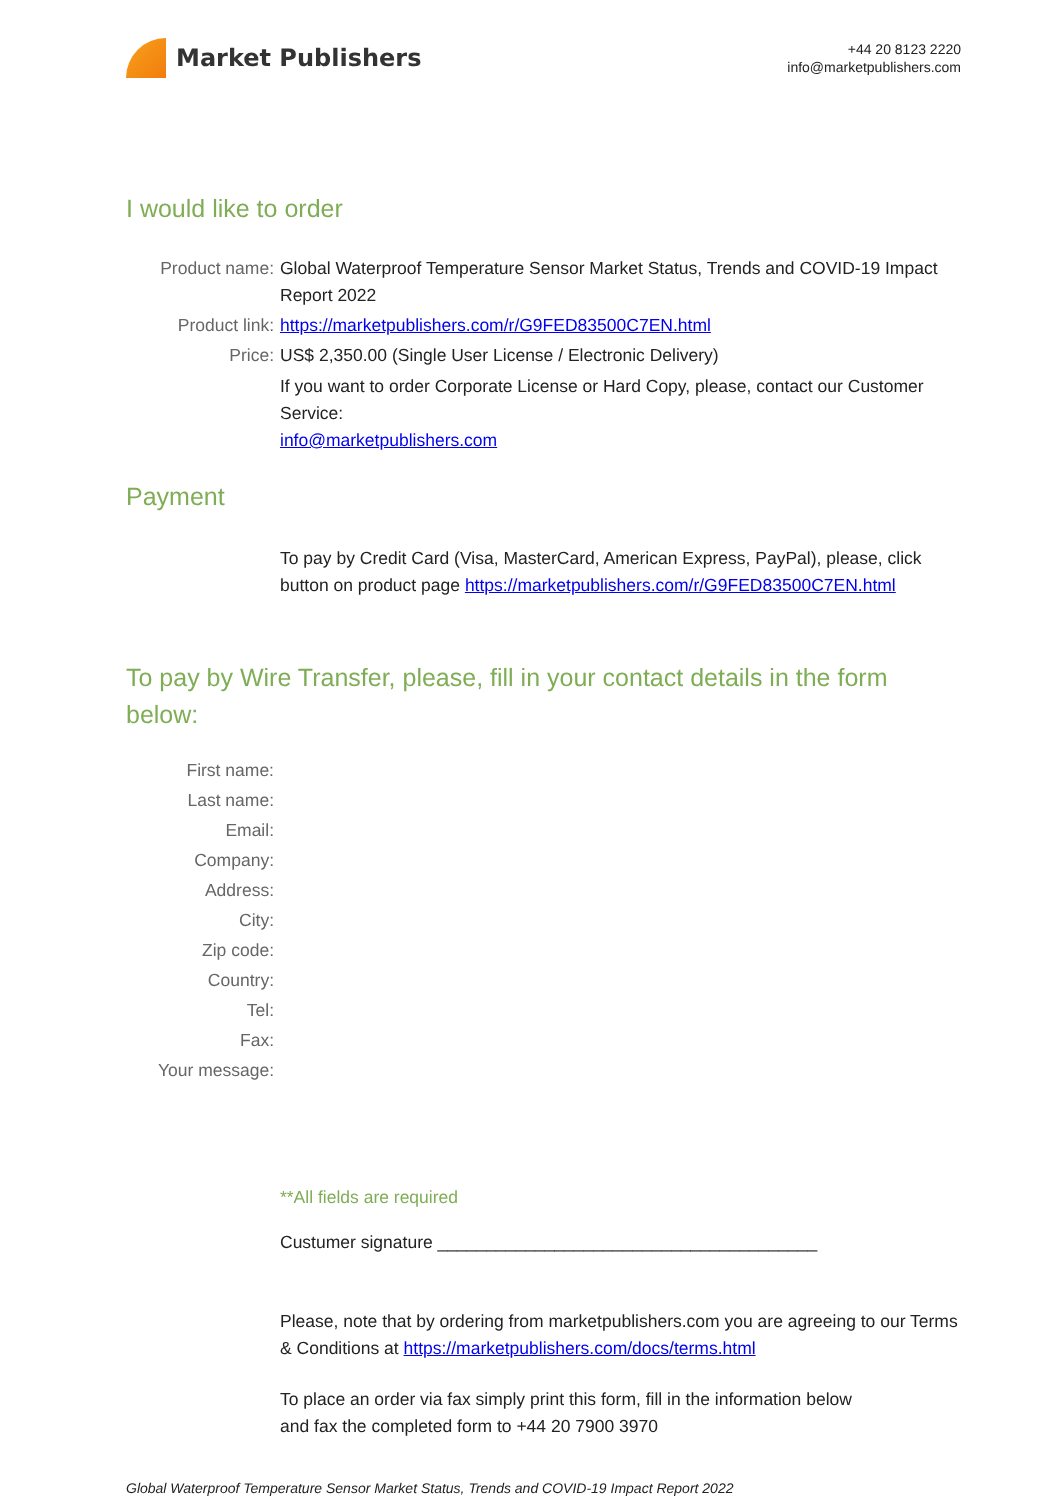Market Publishers
+44 20 8123 2220
info@marketpublishers.com
I would like to order
Product name: Global Waterproof Temperature Sensor Market Status, Trends and COVID-19 Impact Report 2022
Product link: https://marketpublishers.com/r/G9FED83500C7EN.html
Price: US$ 2,350.00 (Single User License / Electronic Delivery)
If you want to order Corporate License or Hard Copy, please, contact our Customer Service:
info@marketpublishers.com
Payment
To pay by Credit Card (Visa, MasterCard, American Express, PayPal), please, click button on product page https://marketpublishers.com/r/G9FED83500C7EN.html
To pay by Wire Transfer, please, fill in your contact details in the form below:
First name:
Last name:
Email:
Company:
Address:
City:
Zip code:
Country:
Tel:
Fax:
Your message:
**All fields are required
Custumer signature _______________________________________
Please, note that by ordering from marketpublishers.com you are agreeing to our Terms & Conditions at https://marketpublishers.com/docs/terms.html
To place an order via fax simply print this form, fill in the information below
and fax the completed form to +44 20 7900 3970
Global Waterproof Temperature Sensor Market Status, Trends and COVID-19 Impact Report 2022